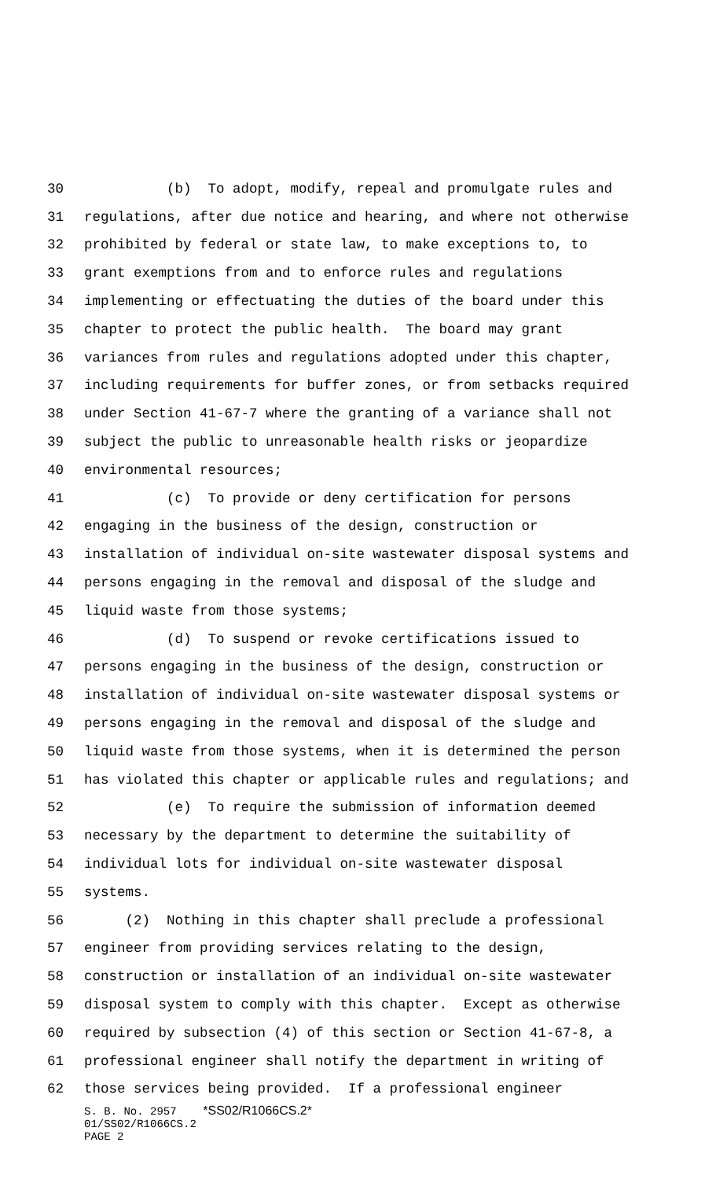30 (b) To adopt, modify, repeal and promulgate rules and
31 regulations, after due notice and hearing, and where not otherwise
32 prohibited by federal or state law, to make exceptions to, to
33 grant exemptions from and to enforce rules and regulations
34 implementing or effectuating the duties of the board under this
35 chapter to protect the public health. The board may grant
36 variances from rules and regulations adopted under this chapter,
37 including requirements for buffer zones, or from setbacks required
38 under Section 41-67-7 where the granting of a variance shall not
39 subject the public to unreasonable health risks or jeopardize
40 environmental resources;
41 (c) To provide or deny certification for persons
42 engaging in the business of the design, construction or
43 installation of individual on-site wastewater disposal systems and
44 persons engaging in the removal and disposal of the sludge and
45 liquid waste from those systems;
46 (d) To suspend or revoke certifications issued to
47 persons engaging in the business of the design, construction or
48 installation of individual on-site wastewater disposal systems or
49 persons engaging in the removal and disposal of the sludge and
50 liquid waste from those systems, when it is determined the person
51 has violated this chapter or applicable rules and regulations; and
52 (e) To require the submission of information deemed
53 necessary by the department to determine the suitability of
54 individual lots for individual on-site wastewater disposal
55 systems.
56 (2) Nothing in this chapter shall preclude a professional
57 engineer from providing services relating to the design,
58 construction or installation of an individual on-site wastewater
59 disposal system to comply with this chapter. Except as otherwise
60 required by subsection (4) of this section or Section 41-67-8, a
61 professional engineer shall notify the department in writing of
62 those services being provided. If a professional engineer
S. B. No. 2957 *SS02/R1066CS.2*
01/SS02/R1066CS.2
PAGE 2